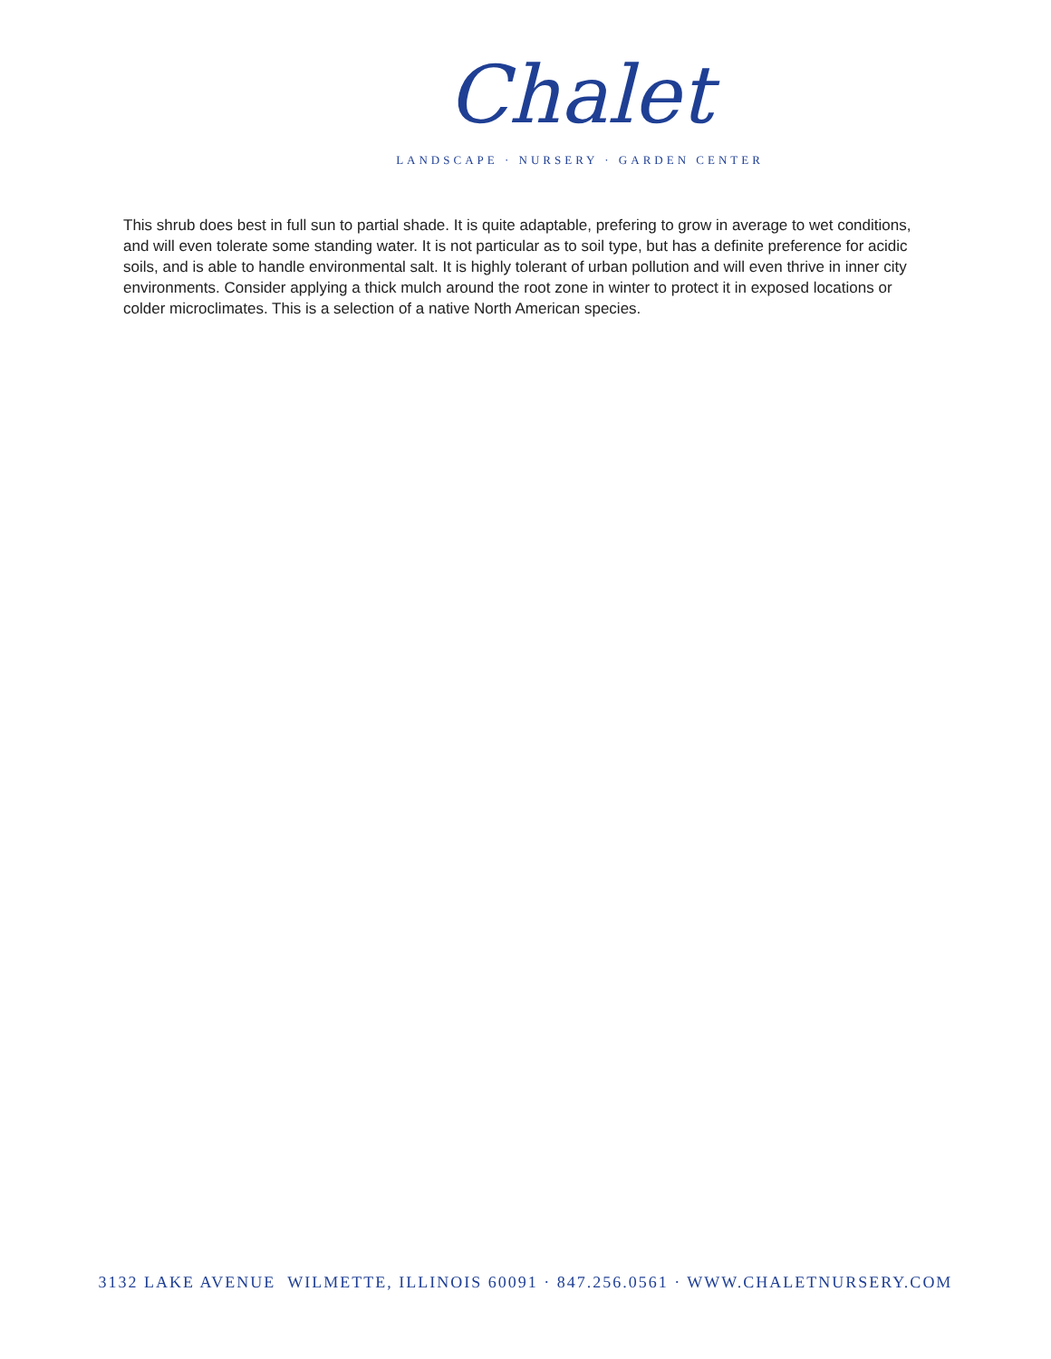Chalet
LANDSCAPE · NURSERY · GARDEN CENTER
This shrub does best in full sun to partial shade. It is quite adaptable, prefering to grow in average to wet conditions, and will even tolerate some standing water. It is not particular as to soil type, but has a definite preference for acidic soils, and is able to handle environmental salt. It is highly tolerant of urban pollution and will even thrive in inner city environments. Consider applying a thick mulch around the root zone in winter to protect it in exposed locations or colder microclimates. This is a selection of a native North American species.
3132 LAKE AVENUE WILMETTE, ILLINOIS 60091 · 847.256.0561 · WWW.CHALETNURSERY.COM